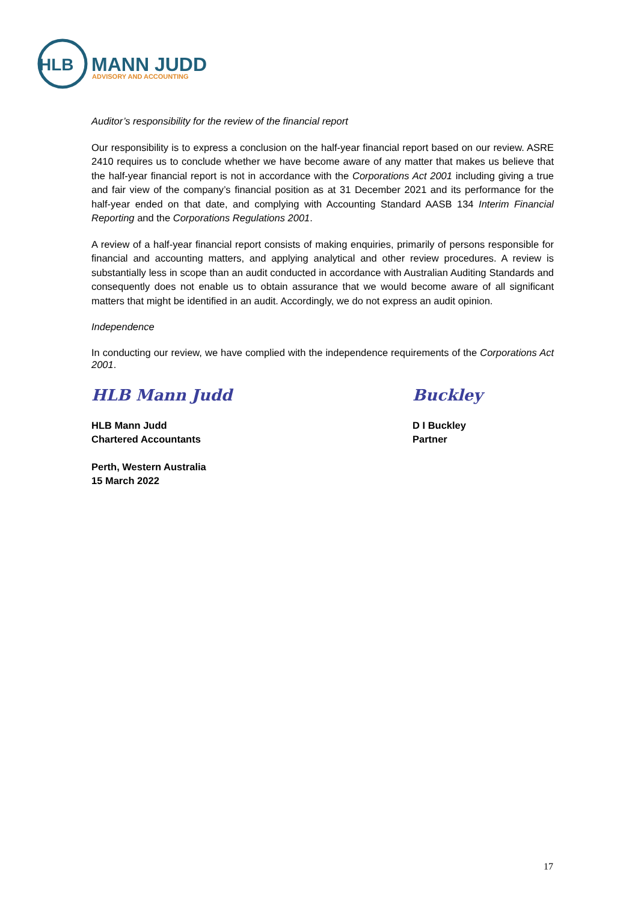HLB
MANN JUDD
ADVISORY AND ACCOUNTING
Auditor’s responsibility for the review of the financial report
Our responsibility is to express a conclusion on the half-year financial report based on our review. ASRE 2410 requires us to conclude whether we have become aware of any matter that makes us believe that the half-year financial report is not in accordance with the Corporations Act 2001 including giving a true and fair view of the company’s financial position as at 31 December 2021 and its performance for the half-year ended on that date, and complying with Accounting Standard AASB 134 Interim Financial Reporting and the Corporations Regulations 2001.
A review of a half-year financial report consists of making enquiries, primarily of persons responsible for financial and accounting matters, and applying analytical and other review procedures. A review is substantially less in scope than an audit conducted in accordance with Australian Auditing Standards and consequently does not enable us to obtain assurance that we would become aware of all significant matters that might be identified in an audit. Accordingly, we do not express an audit opinion.
Independence
In conducting our review, we have complied with the independence requirements of the Corporations Act 2001.
HLB Mann Judd
HLB Mann Judd
Chartered Accountants
Perth, Western Australia
15 March 2022
Buckley
D I Buckley
Partner
17